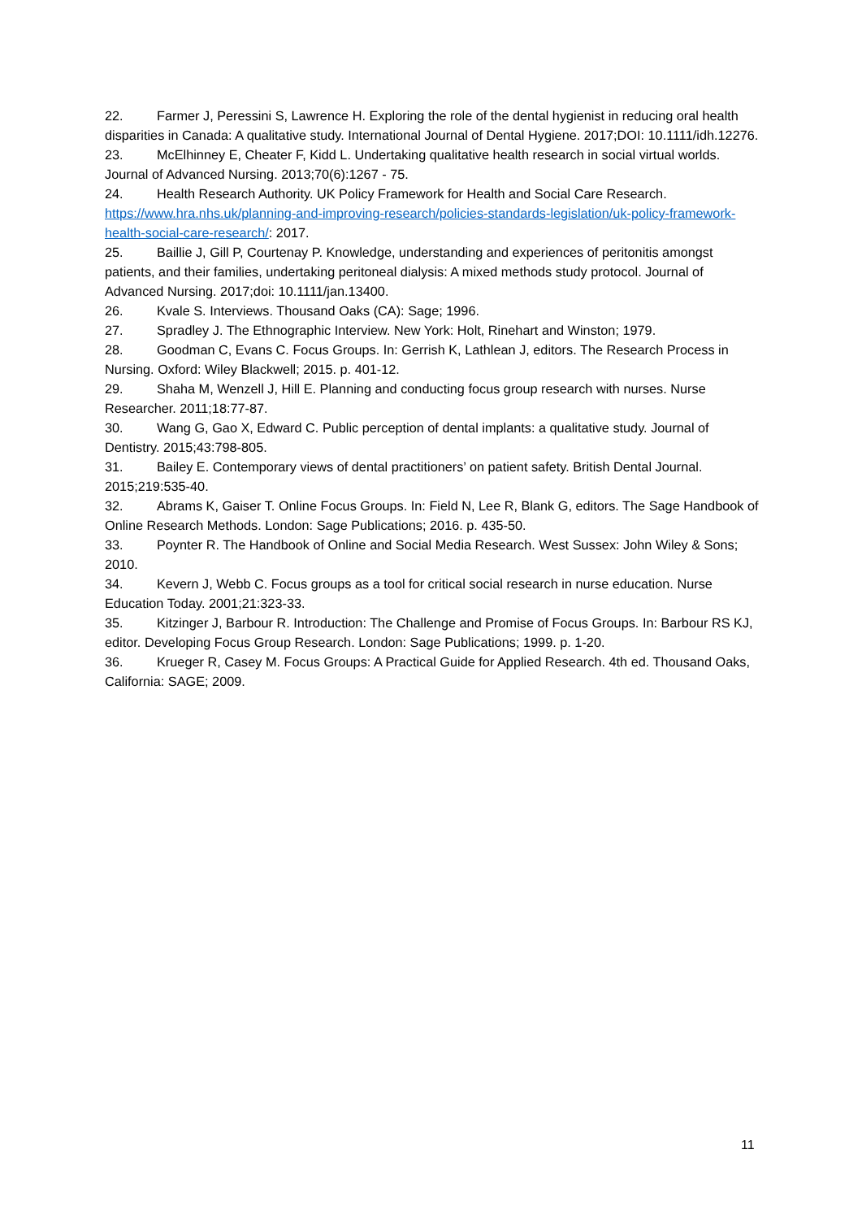22. Farmer J, Peressini S, Lawrence H. Exploring the role of the dental hygienist in reducing oral health disparities in Canada: A qualitative study. International Journal of Dental Hygiene. 2017;DOI: 10.1111/idh.12276.
23. McElhinney E, Cheater F, Kidd L. Undertaking qualitative health research in social virtual worlds. Journal of Advanced Nursing. 2013;70(6):1267 - 75.
24. Health Research Authority. UK Policy Framework for Health and Social Care Research. https://www.hra.nhs.uk/planning-and-improving-research/policies-standards-legislation/uk-policy-framework-health-social-care-research/: 2017.
25. Baillie J, Gill P, Courtenay P. Knowledge, understanding and experiences of peritonitis amongst patients, and their families, undertaking peritoneal dialysis: A mixed methods study protocol. Journal of Advanced Nursing. 2017;doi: 10.1111/jan.13400.
26. Kvale S. Interviews. Thousand Oaks (CA): Sage; 1996.
27. Spradley J. The Ethnographic Interview. New York: Holt, Rinehart and Winston; 1979.
28. Goodman C, Evans C. Focus Groups. In: Gerrish K, Lathlean J, editors. The Research Process in Nursing. Oxford: Wiley Blackwell; 2015. p. 401-12.
29. Shaha M, Wenzell J, Hill E. Planning and conducting focus group research with nurses. Nurse Researcher. 2011;18:77-87.
30. Wang G, Gao X, Edward C. Public perception of dental implants: a qualitative study. Journal of Dentistry. 2015;43:798-805.
31. Bailey E. Contemporary views of dental practitioners’ on patient safety. British Dental Journal. 2015;219:535-40.
32. Abrams K, Gaiser T. Online Focus Groups. In: Field N, Lee R, Blank G, editors. The Sage Handbook of Online Research Methods. London: Sage Publications; 2016. p. 435-50.
33. Poynter R. The Handbook of Online and Social Media Research. West Sussex: John Wiley & Sons; 2010.
34. Kevern J, Webb C. Focus groups as a tool for critical social research in nurse education. Nurse Education Today. 2001;21:323-33.
35. Kitzinger J, Barbour R. Introduction: The Challenge and Promise of Focus Groups. In: Barbour RS KJ, editor. Developing Focus Group Research. London: Sage Publications; 1999. p. 1-20.
36. Krueger R, Casey M. Focus Groups: A Practical Guide for Applied Research. 4th ed. Thousand Oaks, California: SAGE; 2009.
11